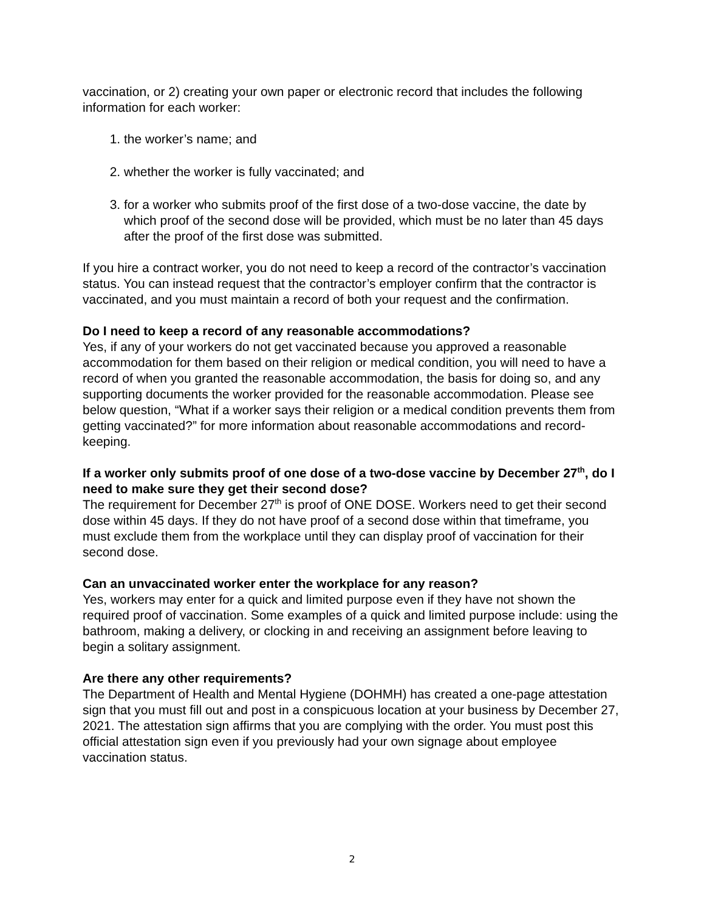vaccination, or 2) creating your own paper or electronic record that includes the following information for each worker:
1. the worker’s name; and
2. whether the worker is fully vaccinated; and
3. for a worker who submits proof of the first dose of a two-dose vaccine, the date by which proof of the second dose will be provided, which must be no later than 45 days after the proof of the first dose was submitted.
If you hire a contract worker, you do not need to keep a record of the contractor’s vaccination status. You can instead request that the contractor’s employer confirm that the contractor is vaccinated, and you must maintain a record of both your request and the confirmation.
Do I need to keep a record of any reasonable accommodations?
Yes, if any of your workers do not get vaccinated because you approved a reasonable accommodation for them based on their religion or medical condition, you will need to have a record of when you granted the reasonable accommodation, the basis for doing so, and any supporting documents the worker provided for the reasonable accommodation. Please see below question, “What if a worker says their religion or a medical condition prevents them from getting vaccinated?” for more information about reasonable accommodations and record-keeping.
If a worker only submits proof of one dose of a two-dose vaccine by December 27<sup>th</sup>, do I need to make sure they get their second dose?
The requirement for December 27<sup>th</sup> is proof of ONE DOSE. Workers need to get their second dose within 45 days. If they do not have proof of a second dose within that timeframe, you must exclude them from the workplace until they can display proof of vaccination for their second dose.
Can an unvaccinated worker enter the workplace for any reason?
Yes, workers may enter for a quick and limited purpose even if they have not shown the required proof of vaccination. Some examples of a quick and limited purpose include: using the bathroom, making a delivery, or clocking in and receiving an assignment before leaving to begin a solitary assignment.
Are there any other requirements?
The Department of Health and Mental Hygiene (DOHMH) has created a one-page attestation sign that you must fill out and post in a conspicuous location at your business by December 27, 2021. The attestation sign affirms that you are complying with the order. You must post this official attestation sign even if you previously had your own signage about employee vaccination status.
2